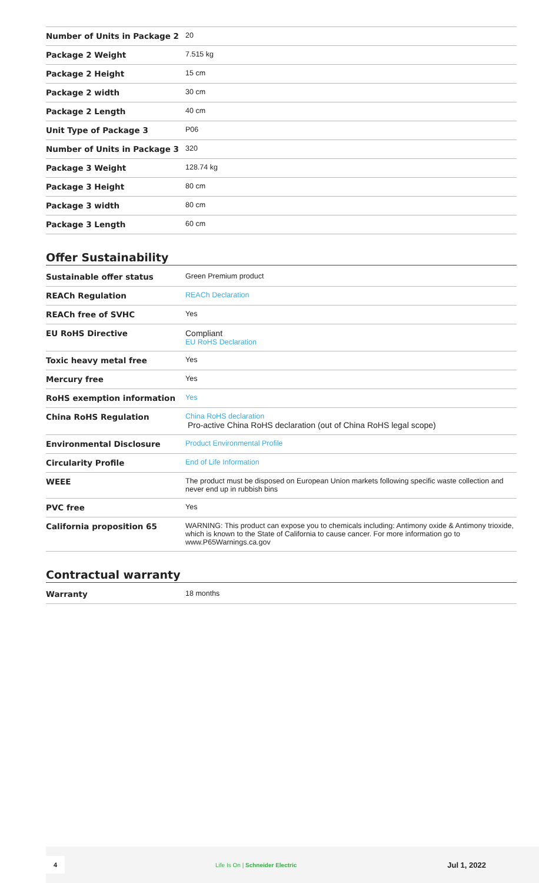| Number of Units in Package 2 | 20 |
| Package 2 Weight | 7.515 kg |
| Package 2 Height | 15 cm |
| Package 2 width | 30 cm |
| Package 2 Length | 40 cm |
| Unit Type of Package 3 | P06 |
| Number of Units in Package 3 | 320 |
| Package 3 Weight | 128.74 kg |
| Package 3 Height | 80 cm |
| Package 3 width | 80 cm |
| Package 3 Length | 60 cm |
Offer Sustainability
| Sustainable offer status | Green Premium product |
| REACh Regulation | REACh Declaration |
| REACh free of SVHC | Yes |
| EU RoHS Directive | Compliant EU RoHS Declaration |
| Toxic heavy metal free | Yes |
| Mercury free | Yes |
| RoHS exemption information | Yes |
| China RoHS Regulation | China RoHS declaration Pro-active China RoHS declaration (out of China RoHS legal scope) |
| Environmental Disclosure | Product Environmental Profile |
| Circularity Profile | End of Life Information |
| WEEE | The product must be disposed on European Union markets following specific waste collection and never end up in rubbish bins |
| PVC free | Yes |
| California proposition 65 | WARNING: This product can expose you to chemicals including: Antimony oxide & Antimony trioxide, which is known to the State of California to cause cancer. For more information go to www.P65Warnings.ca.gov |
Contractual warranty
| Warranty | 18 months |
4 Life Is On | Schneider Electric Jul 1, 2022